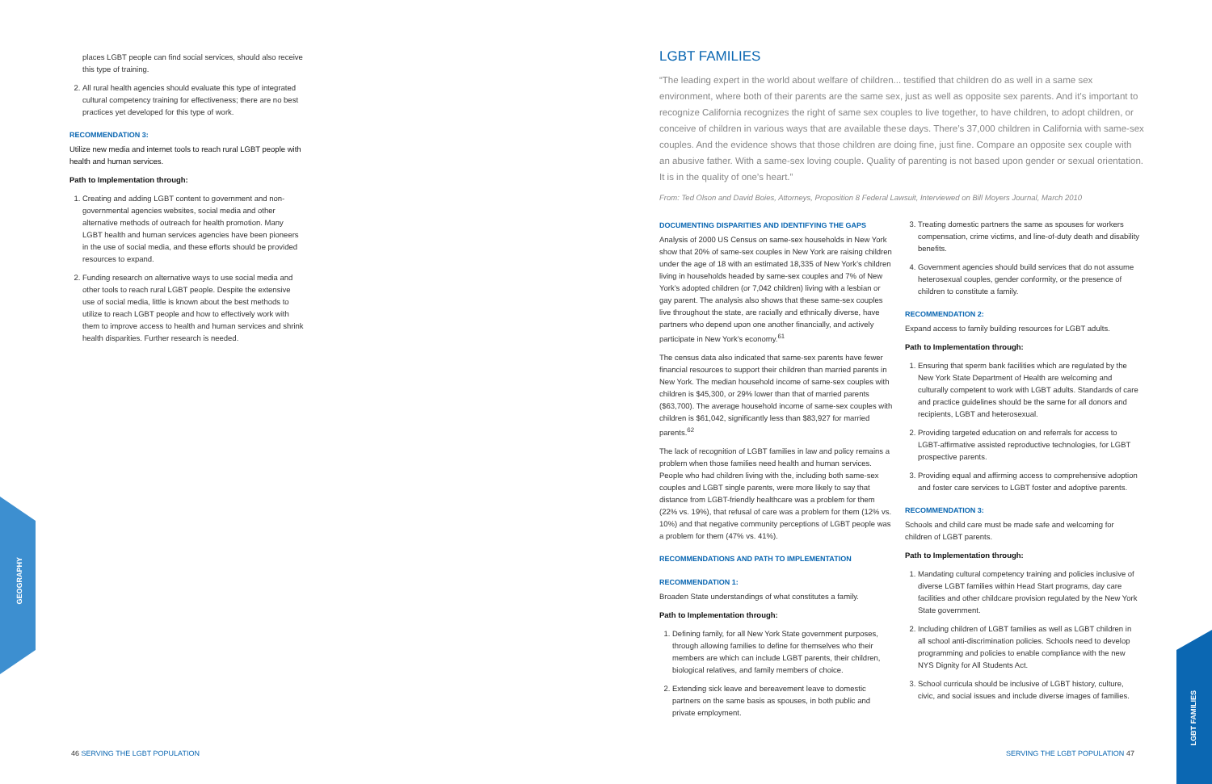GEOGRAPHY
LGBT FAMILIES
places LGBT people can find social services, should also receive this type of training.
2. All rural health agencies should evaluate this type of integrated cultural competency training for effectiveness; there are no best practices yet developed for this type of work.
RECOMMENDATION 3:
Utilize new media and internet tools to reach rural LGBT people with health and human services.
Path to Implementation through:
1. Creating and adding LGBT content to government and non-governmental agencies websites, social media and other alternative methods of outreach for health promotion. Many LGBT health and human services agencies have been pioneers in the use of social media, and these efforts should be provided resources to expand.
2. Funding research on alternative ways to use social media and other tools to reach rural LGBT people. Despite the extensive use of social media, little is known about the best methods to utilize to reach LGBT people and how to effectively work with them to improve access to health and human services and shrink health disparities. Further research is needed.
LGBT FAMILIES
“The leading expert in the world about welfare of children... testified that children do as well in a same sex environment, where both of their parents are the same sex, just as well as opposite sex parents. And it’s important to recognize California recognizes the right of same sex couples to live together, to have children, to adopt children, or conceive of children in various ways that are available these days. There’s 37,000 children in California with same-sex couples. And the evidence shows that those children are doing fine, just fine. Compare an opposite sex couple with an abusive father. With a same-sex loving couple. Quality of parenting is not based upon gender or sexual orientation. It is in the quality of one’s heart.”
From: Ted Olson and David Boies, Attorneys, Proposition 8 Federal Lawsuit, Interviewed on Bill Moyers Journal, March 2010
DOCUMENTING DISPARITIES AND IDENTIFYING THE GAPS
Analysis of 2000 US Census on same-sex households in New York show that 20% of same-sex couples in New York are raising children under the age of 18 with an estimated 18,335 of New York’s children living in households headed by same-sex couples and 7% of New York’s adopted children (or 7,042 children) living with a lesbian or gay parent. The analysis also shows that these same-sex couples live throughout the state, are racially and ethnically diverse, have partners who depend upon one another financially, and actively participate in New York’s economy.<sup>61</sup>
The census data also indicated that same-sex parents have fewer financial resources to support their children than married parents in New York. The median household income of same-sex couples with children is $45,300, or 29% lower than that of married parents ($63,700). The average household income of same-sex couples with children is $61,042, significantly less than $83,927 for married parents.<sup>62</sup>
The lack of recognition of LGBT families in law and policy remains a problem when those families need health and human services. People who had children living with the, including both same-sex couples and LGBT single parents, were more likely to say that distance from LGBT-friendly healthcare was a problem for them (22% vs. 19%), that refusal of care was a problem for them (12% vs. 10%) and that negative community perceptions of LGBT people was a problem for them (47% vs. 41%).
RECOMMENDATIONS AND PATH TO IMPLEMENTATION
RECOMMENDATION 1:
Broaden State understandings of what constitutes a family.
Path to Implementation through:
1. Defining family, for all New York State government purposes, through allowing families to define for themselves who their members are which can include LGBT parents, their children, biological relatives, and family members of choice.
2. Extending sick leave and bereavement leave to domestic partners on the same basis as spouses, in both public and private employment.
3. Treating domestic partners the same as spouses for workers compensation, crime victims, and line-of-duty death and disability benefits.
4. Government agencies should build services that do not assume heterosexual couples, gender conformity, or the presence of children to constitute a family.
RECOMMENDATION 2:
Expand access to family building resources for LGBT adults.
Path to Implementation through:
1. Ensuring that sperm bank facilities which are regulated by the New York State Department of Health are welcoming and culturally competent to work with LGBT adults. Standards of care and practice guidelines should be the same for all donors and recipients, LGBT and heterosexual.
2. Providing targeted education on and referrals for access to LGBT-affirmative assisted reproductive technologies, for LGBT prospective parents.
3. Providing equal and affirming access to comprehensive adoption and foster care services to LGBT foster and adoptive parents.
RECOMMENDATION 3:
Schools and child care must be made safe and welcoming for children of LGBT parents.
Path to Implementation through:
1. Mandating cultural competency training and policies inclusive of diverse LGBT families within Head Start programs, day care facilities and other childcare provision regulated by the New York State government.
2. Including children of LGBT families as well as LGBT children in all school anti-discrimination policies. Schools need to develop programming and policies to enable compliance with the new NYS Dignity for All Students Act.
3. School curricula should be inclusive of LGBT history, culture, civic, and social issues and include diverse images of families.
46 SERVING THE LGBT POPULATION SERVING THE LGBT POPULATION 47